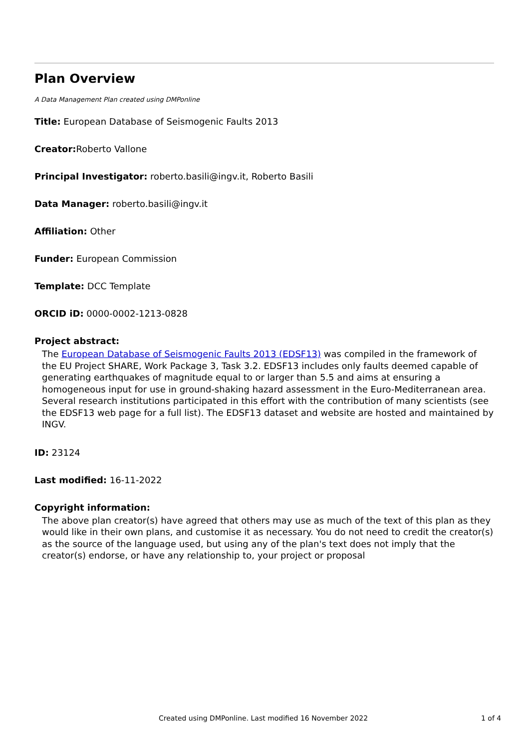Plan Overview
A Data Management Plan created using DMPonline
Title: European Database of Seismogenic Faults 2013
Creator: Roberto Vallone
Principal Investigator: roberto.basili@ingv.it, Roberto Basili
Data Manager: roberto.basili@ingv.it
Affiliation: Other
Funder: European Commission
Template: DCC Template
ORCID iD: 0000-0002-1213-0828
Project abstract:
The European Database of Seismogenic Faults 2013 (EDSF13) was compiled in the framework of the EU Project SHARE, Work Package 3, Task 3.2. EDSF13 includes only faults deemed capable of generating earthquakes of magnitude equal to or larger than 5.5 and aims at ensuring a homogeneous input for use in ground-shaking hazard assessment in the Euro-Mediterranean area. Several research institutions participated in this effort with the contribution of many scientists (see the EDSF13 web page for a full list). The EDSF13 dataset and website are hosted and maintained by INGV.
ID: 23124
Last modified: 16-11-2022
Copyright information:
The above plan creator(s) have agreed that others may use as much of the text of this plan as they would like in their own plans, and customise it as necessary. You do not need to credit the creator(s) as the source of the language used, but using any of the plan's text does not imply that the creator(s) endorse, or have any relationship to, your project or proposal
Created using DMPonline. Last modified 16 November 2022 1 of 4